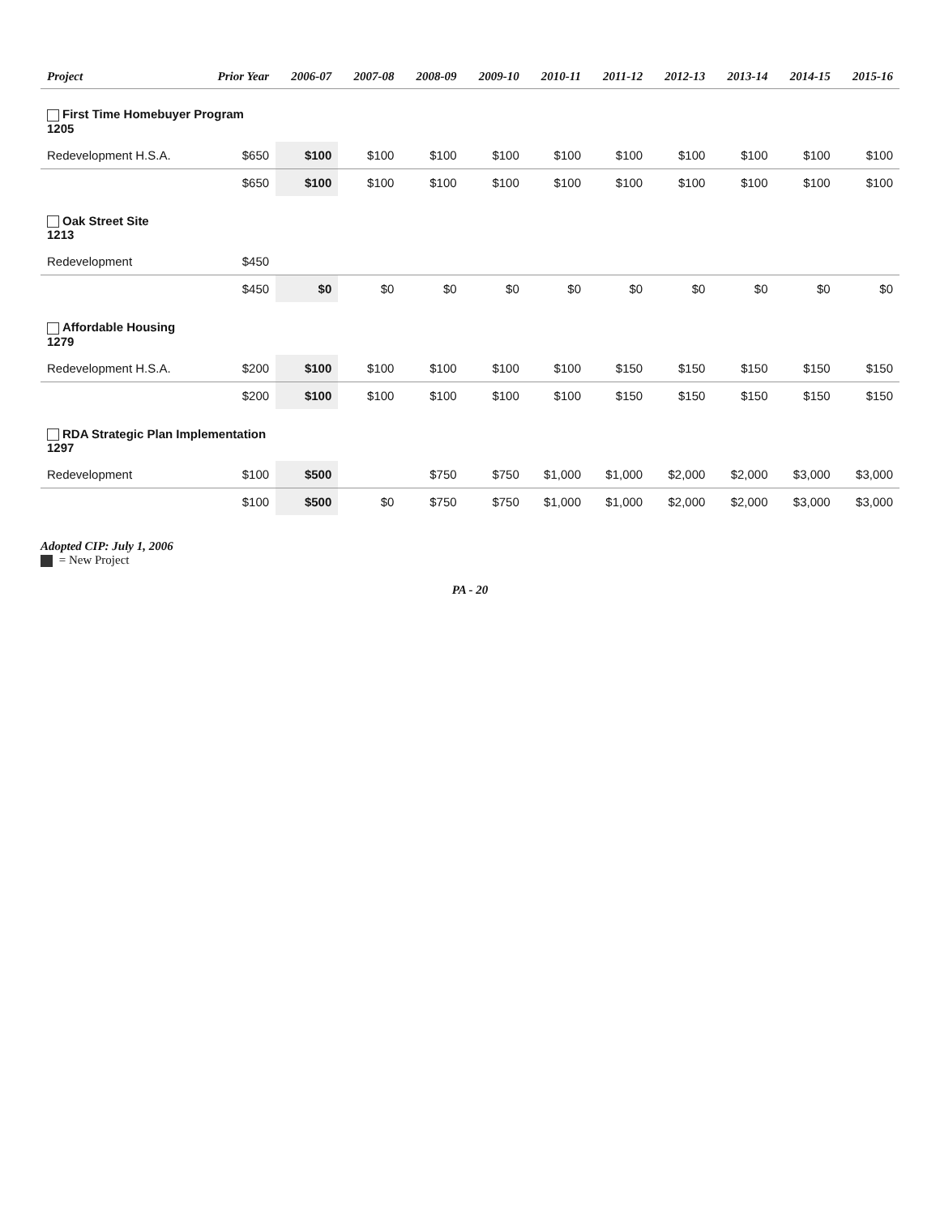| Project | Prior Year | 2006-07 | 2007-08 | 2008-09 | 2009-10 | 2010-11 | 2011-12 | 2012-13 | 2013-14 | 2014-15 | 2015-16 |
| --- | --- | --- | --- | --- | --- | --- | --- | --- | --- | --- | --- |
| First Time Homebuyer Program 1205 | | | | | | | | | | | |
| Redevelopment H.S.A. | $650 | $100 | $100 | $100 | $100 | $100 | $100 | $100 | $100 | $100 | $100 |
| | $650 | $100 | $100 | $100 | $100 | $100 | $100 | $100 | $100 | $100 | $100 |
| Oak Street Site 1213 | | | | | | | | | | | |
| Redevelopment | $450 | | | | | | | | | | |
| | $450 | $0 | $0 | $0 | $0 | $0 | $0 | $0 | $0 | $0 | $0 |
| Affordable Housing 1279 | | | | | | | | | | | |
| Redevelopment H.S.A. | $200 | $100 | $100 | $100 | $100 | $100 | $150 | $150 | $150 | $150 | $150 |
| | $200 | $100 | $100 | $100 | $100 | $100 | $150 | $150 | $150 | $150 | $150 |
| RDA Strategic Plan Implementation 1297 | | | | | | | | | | | |
| Redevelopment | $100 | $500 | | $750 | $750 | $1,000 | $1,000 | $2,000 | $2,000 | $3,000 | $3,000 |
| | $100 | $500 | $0 | $750 | $750 | $1,000 | $1,000 | $2,000 | $2,000 | $3,000 | $3,000 |
Adopted CIP: July 1, 2006
= New Project
PA - 20